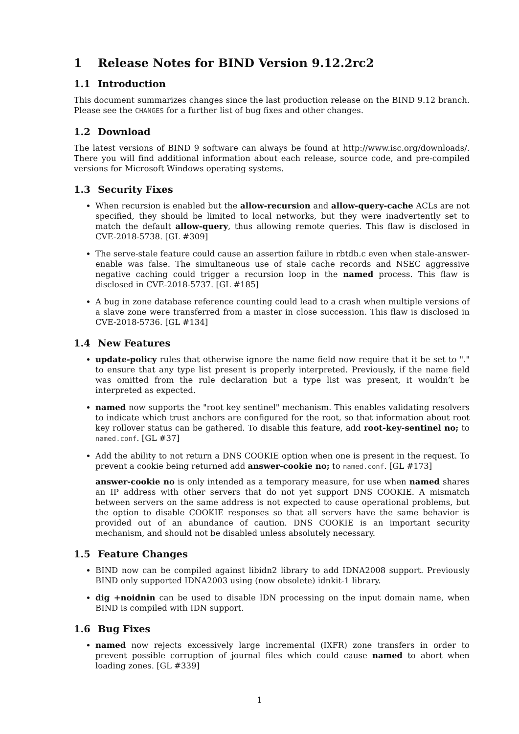1 Release Notes for BIND Version 9.12.2rc2
1.1 Introduction
This document summarizes changes since the last production release on the BIND 9.12 branch. Please see the CHANGES for a further list of bug fixes and other changes.
1.2 Download
The latest versions of BIND 9 software can always be found at http://www.isc.org/downloads/. There you will find additional information about each release, source code, and pre-compiled versions for Microsoft Windows operating systems.
1.3 Security Fixes
When recursion is enabled but the allow-recursion and allow-query-cache ACLs are not specified, they should be limited to local networks, but they were inadvertently set to match the default allow-query, thus allowing remote queries. This flaw is disclosed in CVE-2018-5738. [GL #309]
The serve-stale feature could cause an assertion failure in rbtdb.c even when stale-answer-enable was false. The simultaneous use of stale cache records and NSEC aggressive negative caching could trigger a recursion loop in the named process. This flaw is disclosed in CVE-2018-5737. [GL #185]
A bug in zone database reference counting could lead to a crash when multiple versions of a slave zone were transferred from a master in close succession. This flaw is disclosed in CVE-2018-5736. [GL #134]
1.4 New Features
update-policy rules that otherwise ignore the name field now require that it be set to "." to ensure that any type list present is properly interpreted. Previously, if the name field was omitted from the rule declaration but a type list was present, it wouldn’t be interpreted as expected.
named now supports the "root key sentinel" mechanism. This enables validating resolvers to indicate which trust anchors are configured for the root, so that information about root key rollover status can be gathered. To disable this feature, add root-key-sentinel no; to named.conf. [GL #37]
Add the ability to not return a DNS COOKIE option when one is present in the request. To prevent a cookie being returned add answer-cookie no; to named.conf. [GL #173]
answer-cookie no is only intended as a temporary measure, for use when named shares an IP address with other servers that do not yet support DNS COOKIE. A mismatch between servers on the same address is not expected to cause operational problems, but the option to disable COOKIE responses so that all servers have the same behavior is provided out of an abundance of caution. DNS COOKIE is an important security mechanism, and should not be disabled unless absolutely necessary.
1.5 Feature Changes
BIND now can be compiled against libidn2 library to add IDNA2008 support. Previously BIND only supported IDNA2003 using (now obsolete) idnkit-1 library.
dig +noidnin can be used to disable IDN processing on the input domain name, when BIND is compiled with IDN support.
1.6 Bug Fixes
named now rejects excessively large incremental (IXFR) zone transfers in order to prevent possible corruption of journal files which could cause named to abort when loading zones. [GL #339]
1